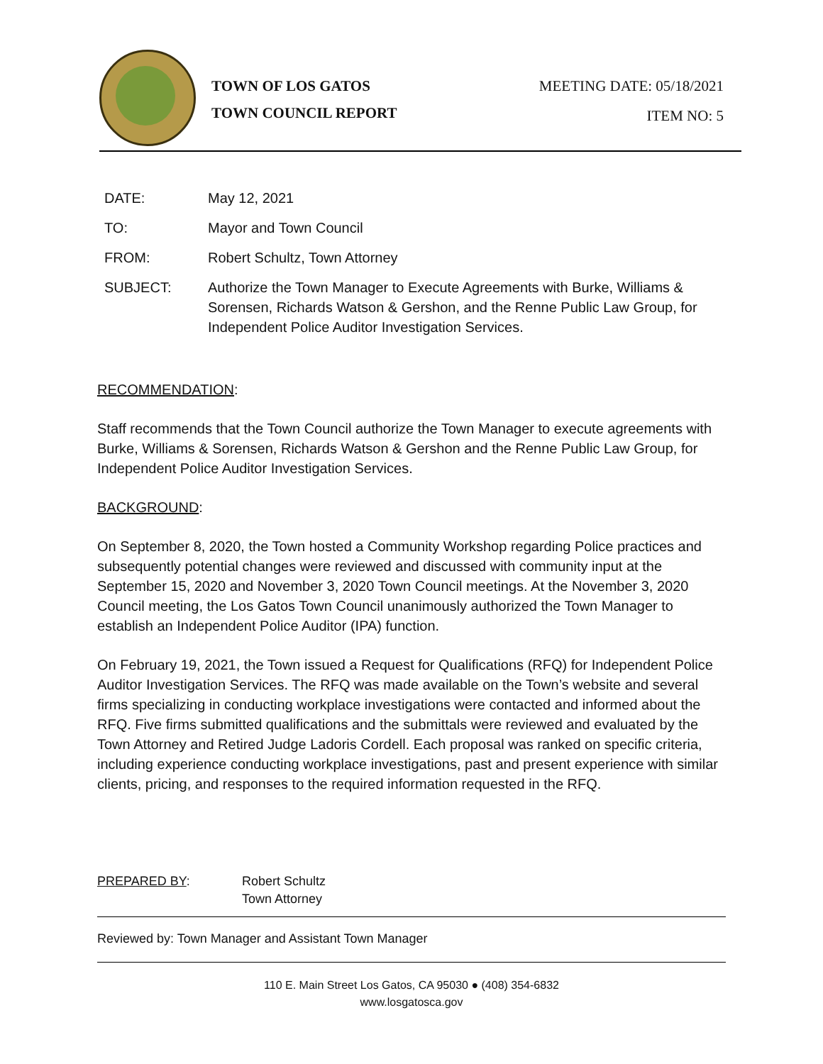TOWN OF LOS GATOS
TOWN COUNCIL REPORT
MEETING DATE: 05/18/2021
ITEM NO: 5
DATE: May 12, 2021
TO: Mayor and Town Council
FROM: Robert Schultz, Town Attorney
SUBJECT: Authorize the Town Manager to Execute Agreements with Burke, Williams & Sorensen, Richards Watson & Gershon, and the Renne Public Law Group, for Independent Police Auditor Investigation Services.
RECOMMENDATION:
Staff recommends that the Town Council authorize the Town Manager to execute agreements with Burke, Williams & Sorensen, Richards Watson & Gershon and the Renne Public Law Group, for Independent Police Auditor Investigation Services.
BACKGROUND:
On September 8, 2020, the Town hosted a Community Workshop regarding Police practices and subsequently potential changes were reviewed and discussed with community input at the September 15, 2020 and November 3, 2020 Town Council meetings. At the November 3, 2020 Council meeting, the Los Gatos Town Council unanimously authorized the Town Manager to establish an Independent Police Auditor (IPA) function.
On February 19, 2021, the Town issued a Request for Qualifications (RFQ) for Independent Police Auditor Investigation Services. The RFQ was made available on the Town’s website and several firms specializing in conducting workplace investigations were contacted and informed about the RFQ. Five firms submitted qualifications and the submittals were reviewed and evaluated by the Town Attorney and Retired Judge Ladoris Cordell. Each proposal was ranked on specific criteria, including experience conducting workplace investigations, past and present experience with similar clients, pricing, and responses to the required information requested in the RFQ.
PREPARED BY: Robert Schultz
Town Attorney
Reviewed by: Town Manager and Assistant Town Manager
110 E. Main Street Los Gatos, CA 95030 ● (408) 354-6832
www.losgatosca.gov